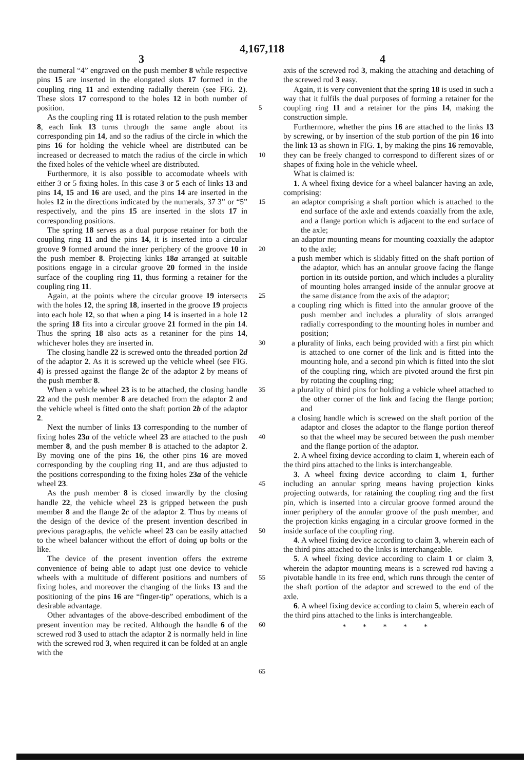4,167,118
3 4
the numeral “4” engraved on the push member 8 while respective pins 15 are inserted in the elongated slots 17 formed in the coupling ring 11 and extending radially therein (see FIG. 2). These slots 17 correspond to the holes 12 in both number of position.
As the coupling ring 11 is rotated relation to the push member 8, each link 13 turns through the same angle about its corresponding pin 14, and so the radius of the circle in which the pins 16 for holding the vehicle wheel are distributed can be increased or decreased to match the radius of the circle in which the fixed holes of the vehicle wheel are distributed.
Furthermore, it is also possible to accomodate wheels with either 3 or 5 fixing holes. In this case 3 or 5 each of links 13 and pins 14, 15 and 16 are used, and the pins 14 are inserted in the holes 12 in the directions indicated by the numerals, 37 3” or “5” respectively, and the pins 15 are inserted in the slots 17 in corresponding positions.
The spring 18 serves as a dual purpose retainer for both the coupling ring 11 and the pins 14, it is inserted into a circular groove 9 formed around the inner periphery of the groove 10 in the push member 8. Projecting kinks 18a arranged at suitable positions engage in a circular groove 20 formed in the inside surface of the coupling ring 11, thus forming a retainer for the coupling ring 11.
Again, at the points where the circular groove 19 intersects with the holes 12, the spring 18, inserted in the groove 19 projects into each hole 12, so that when a ping 14 is inserted in a hole 12 the spring 18 fits into a circular groove 21 formed in the pin 14. Thus the spring 18 also acts as a retaniner for the pins 14, whichever holes they are inserted in.
The closing handle 22 is screwed onto the threaded portion 2d of the adaptor 2. As it is screwed up the vehicle wheel (see FIG. 4) is pressed against the flange 2c of the adaptor 2 by means of the push member 8.
When a vehicle wheel 23 is to be attached, the closing handle 22 and the push member 8 are detached from the adaptor 2 and the vehicle wheel is fitted onto the shaft portion 2b of the adaptor 2.
Next the number of links 13 corresponding to the number of fixing holes 23a of the vehicle wheel 23 are attached to the push member 8, and the push member 8 is attached to the adaptor 2. By moving one of the pins 16, the other pins 16 are moved corresponding by the coupling ring 11, and are thus adjusted to the positions corresponding to the fixing holes 23a of the vehicle wheel 23.
As the push member 8 is closed inwardly by the closing handle 22, the vehicle wheel 23 is gripped between the push member 8 and the flange 2c of the adaptor 2. Thus by means of the design of the device of the present invention described in previous paragraphs, the vehicle wheel 23 can be easily attached to the wheel balancer without the effort of doing up bolts or the like.
The device of the present invention offers the extreme convenience of being able to adapt just one device to vehicle wheels with a multitude of different positions and numbers of fixing holes, and moreover the changing of the links 13 and the positioning of the pins 16 are “finger-tip” operations, which is a desirable advantage.
Other advantages of the above-described embodiment of the present invention may be recited. Although the handle 6 of the screwed rod 3 used to attach the adaptor 2 is normally held in line with the screwed rod 3, when required it can be folded at an angle with the
5
10
15
20
25
30
35
40
45
50
55
60
65
axis of the screwed rod 3, making the attaching and detaching of the screwed rod 3 easy.
Again, it is very convenient that the spring 18 is used in such a way that it fulfils the dual purposes of forming a retainer for the coupling ring 11 and a retainer for the pins 14, making the construction simple.
Furthermore, whether the pins 16 are attached to the links 13 by screwing, or by insertion of the stub portion of the pin 16 into the link 13 as shown in FIG. 1, by making the pins 16 removable, they can be freely changed to correspond to different sizes of or shapes of fixing hole in the vehicle wheel.
What is claimed is:
1. A wheel fixing device for a wheel balancer having an axle, comprising:
an adaptor comprising a shaft portion which is attached to the end surface of the axle and extends coaxially from the axle, and a flange portion which is adjacent to the end surface of the axle;
an adaptor mounting means for mounting coaxially the adaptor to the axle;
a push member which is slidably fitted on the shaft portion of the adaptor, which has an annular groove facing the flange portion in its outside portion, and which includes a plurality of mounting holes arranged inside of the annular groove at the same distance from the axis of the adaptor;
a coupling ring which is fitted into the annular groove of the push member and includes a plurality of slots arranged radially corresponding to the mounting holes in number and position;
a plurality of links, each being provided with a first pin which is attached to one corner of the link and is fitted into the mounting hole, and a second pin which is fitted into the slot of the coupling ring, which are pivoted around the first pin by rotating the coupling ring;
a plurality of third pins for holding a vehicle wheel attached to the other corner of the link and facing the flange portion; and
a closing handle which is screwed on the shaft portion of the adaptor and closes the adaptor to the flange portion thereof so that the wheel may be secured between the push member and the flange portion of the adaptor.
2. A wheel fixing device according to claim 1, wherein each of the third pins attached to the links is interchangeable.
3. A wheel fixing device according to claim 1, further including an annular spring means having projection kinks projecting outwards, for rataining the coupling ring and the first pin, which is inserted into a circular groove formed around the inner periphery of the annular groove of the push member, and the projection kinks engaging in a circular groove formed in the inside surface of the coupling ring.
4. A wheel fixing device according to claim 3, wherein each of the third pins attached to the links is interchangeable.
5. A wheel fixing device according to claim 1 or claim 3, wherein the adaptor mounting means is a screwed rod having a pivotable handle in its free end, which runs through the center of the shaft portion of the adaptor and screwed to the end of the axle.
6. A wheel fixing device according to claim 5, wherein each of the third pins attached to the links is interchangeable.
* * * * *